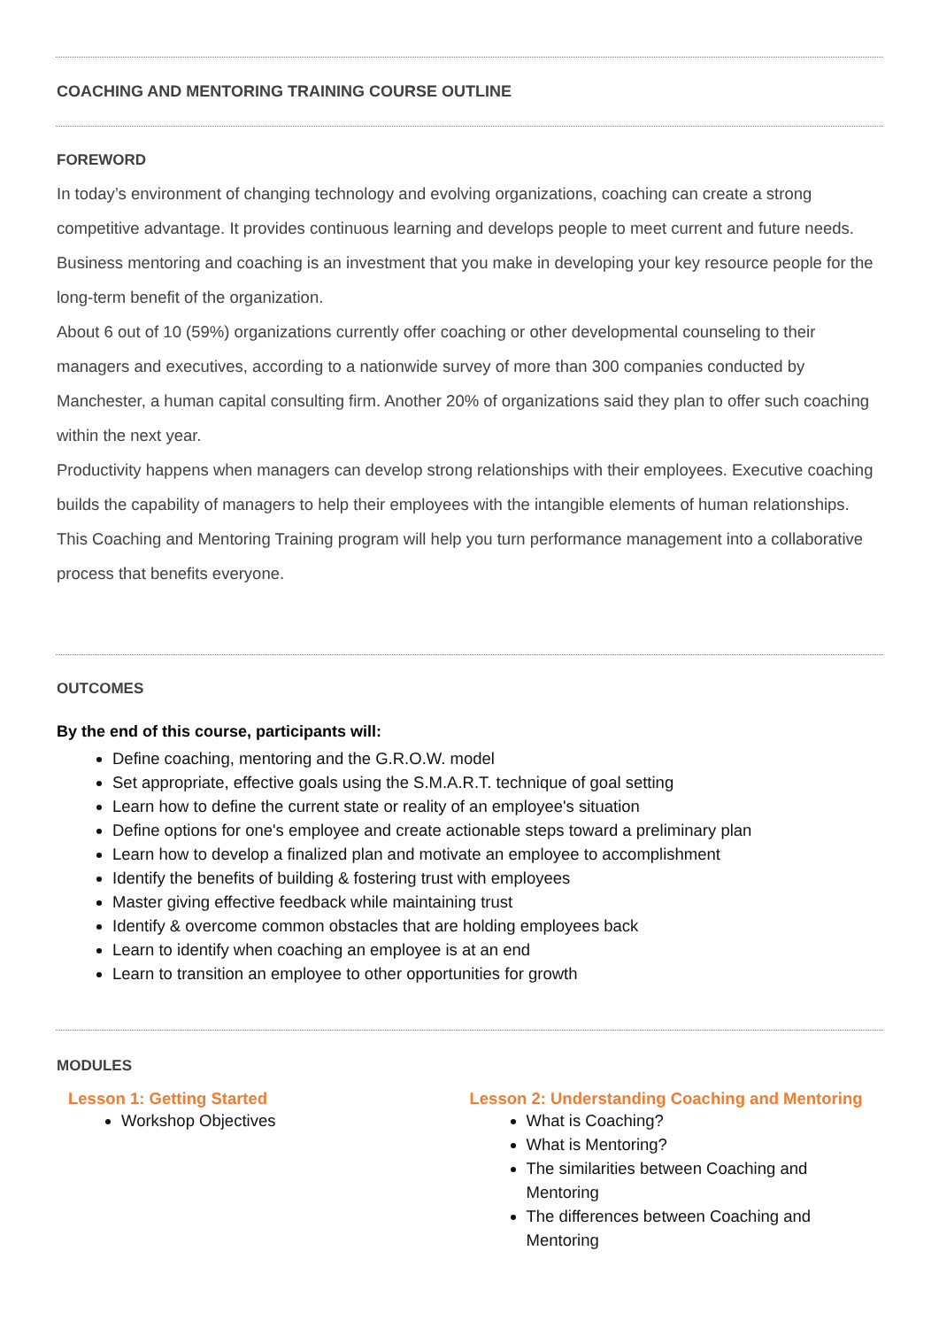COACHING AND MENTORING TRAINING COURSE OUTLINE
FOREWORD
In today’s environment of changing technology and evolving organizations, coaching can create a strong competitive advantage. It provides continuous learning and develops people to meet current and future needs. Business mentoring and coaching is an investment that you make in developing your key resource people for the long-term benefit of the organization.
About 6 out of 10 (59%) organizations currently offer coaching or other developmental counseling to their managers and executives, according to a nationwide survey of more than 300 companies conducted by Manchester, a human capital consulting firm. Another 20% of organizations said they plan to offer such coaching within the next year.
Productivity happens when managers can develop strong relationships with their employees. Executive coaching builds the capability of managers to help their employees with the intangible elements of human relationships. This Coaching and Mentoring Training program will help you turn performance management into a collaborative process that benefits everyone.
OUTCOMES
By the end of this course, participants will:
Define coaching, mentoring and the G.R.O.W. model
Set appropriate, effective goals using the S.M.A.R.T. technique of goal setting
Learn how to define the current state or reality of an employee's situation
Define options for one's employee and create actionable steps toward a preliminary plan
Learn how to develop a finalized plan and motivate an employee to accomplishment
Identify the benefits of building & fostering trust with employees
Master giving effective feedback while maintaining trust
Identify & overcome common obstacles that are holding employees back
Learn to identify when coaching an employee is at an end
Learn to transition an employee to other opportunities for growth
MODULES
Lesson 1: Getting Started
Workshop Objectives
Lesson 2: Understanding Coaching and Mentoring
What is Coaching?
What is Mentoring?
The similarities between Coaching and Mentoring
The differences between Coaching and Mentoring